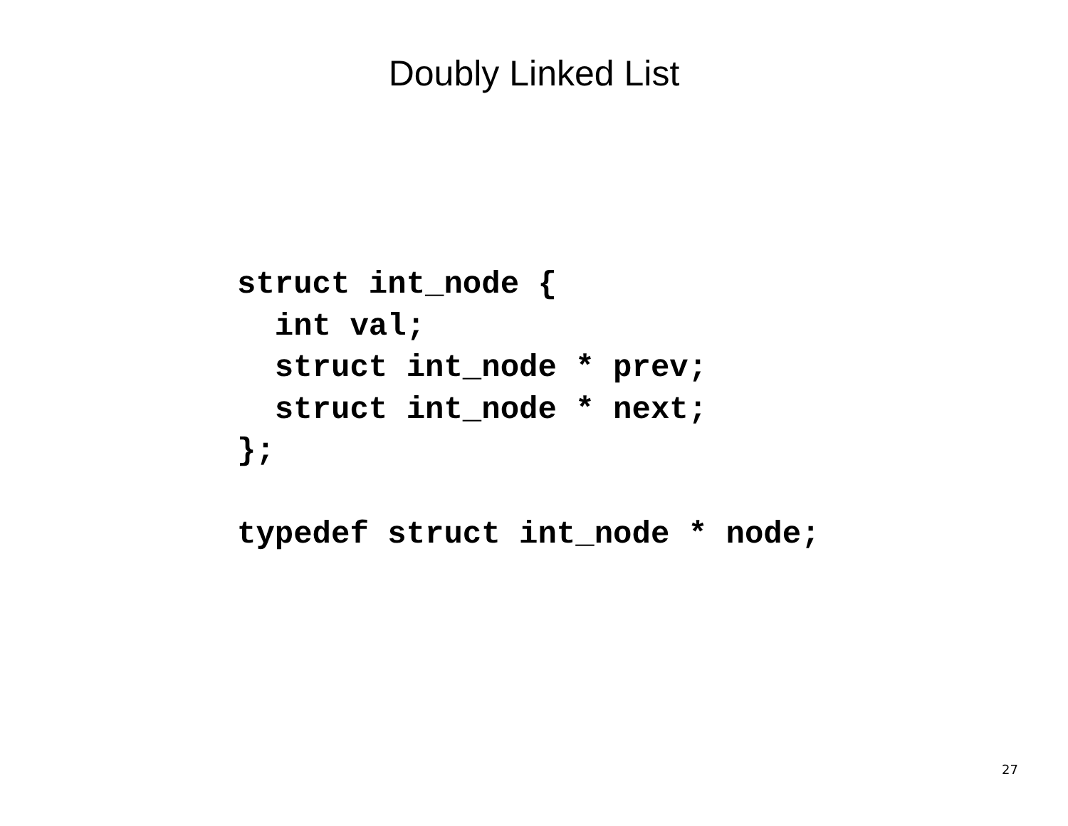Doubly Linked List
struct int_node {
  int val;
  struct int_node * prev;
  struct int_node * next;
};

typedef struct int_node * node;
27